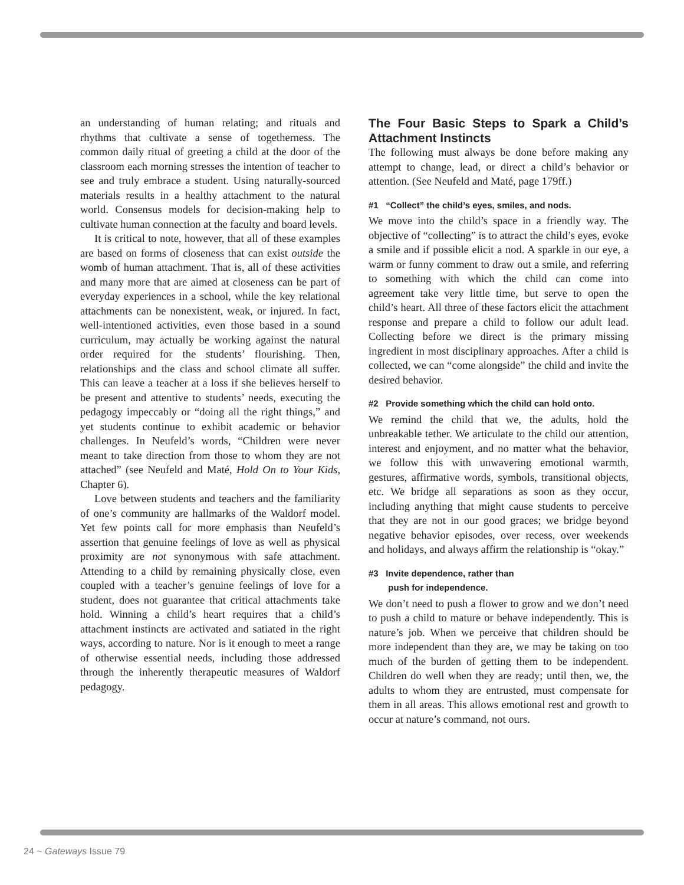an understanding of human relating; and rituals and rhythms that cultivate a sense of togetherness. The common daily ritual of greeting a child at the door of the classroom each morning stresses the intention of teacher to see and truly embrace a student. Using naturally-sourced materials results in a healthy attachment to the natural world. Consensus models for decision-making help to cultivate human connection at the faculty and board levels.
It is critical to note, however, that all of these examples are based on forms of closeness that can exist outside the womb of human attachment. That is, all of these activities and many more that are aimed at closeness can be part of everyday experiences in a school, while the key relational attachments can be nonexistent, weak, or injured. In fact, well-intentioned activities, even those based in a sound curriculum, may actually be working against the natural order required for the students’ flourishing. Then, relationships and the class and school climate all suffer. This can leave a teacher at a loss if she believes herself to be present and attentive to students’ needs, executing the pedagogy impeccably or “doing all the right things,” and yet students continue to exhibit academic or behavior challenges. In Neufeld’s words, “Children were never meant to take direction from those to whom they are not attached” (see Neufeld and Maté, Hold On to Your Kids, Chapter 6).
Love between students and teachers and the familiarity of one’s community are hallmarks of the Waldorf model. Yet few points call for more emphasis than Neufeld’s assertion that genuine feelings of love as well as physical proximity are not synonymous with safe attachment. Attending to a child by remaining physically close, even coupled with a teacher’s genuine feelings of love for a student, does not guarantee that critical attachments take hold. Winning a child’s heart requires that a child’s attachment instincts are activated and satiated in the right ways, according to nature. Nor is it enough to meet a range of otherwise essential needs, including those addressed through the inherently therapeutic measures of Waldorf pedagogy.
The Four Basic Steps to Spark a Child’s Attachment Instincts
The following must always be done before making any attempt to change, lead, or direct a child’s behavior or attention. (See Neufeld and Maté, page 179ff.)
#1 “Collect” the child’s eyes, smiles, and nods.
We move into the child’s space in a friendly way. The objective of “collecting” is to attract the child’s eyes, evoke a smile and if possible elicit a nod. A sparkle in our eye, a warm or funny comment to draw out a smile, and referring to something with which the child can come into agreement take very little time, but serve to open the child’s heart. All three of these factors elicit the attachment response and prepare a child to follow our adult lead. Collecting before we direct is the primary missing ingredient in most disciplinary approaches. After a child is collected, we can “come alongside” the child and invite the desired behavior.
#2 Provide something which the child can hold onto.
We remind the child that we, the adults, hold the unbreakable tether. We articulate to the child our attention, interest and enjoyment, and no matter what the behavior, we follow this with unwavering emotional warmth, gestures, affirmative words, symbols, transitional objects, etc. We bridge all separations as soon as they occur, including anything that might cause students to perceive that they are not in our good graces; we bridge beyond negative behavior episodes, over recess, over weekends and holidays, and always affirm the relationship is “okay.”
#3 Invite dependence, rather than
push for independence.
We don’t need to push a flower to grow and we don’t need to push a child to mature or behave independently. This is nature’s job. When we perceive that children should be more independent than they are, we may be taking on too much of the burden of getting them to be independent. Children do well when they are ready; until then, we, the adults to whom they are entrusted, must compensate for them in all areas. This allows emotional rest and growth to occur at nature’s command, not ours.
24 ~ Gateways Issue 79